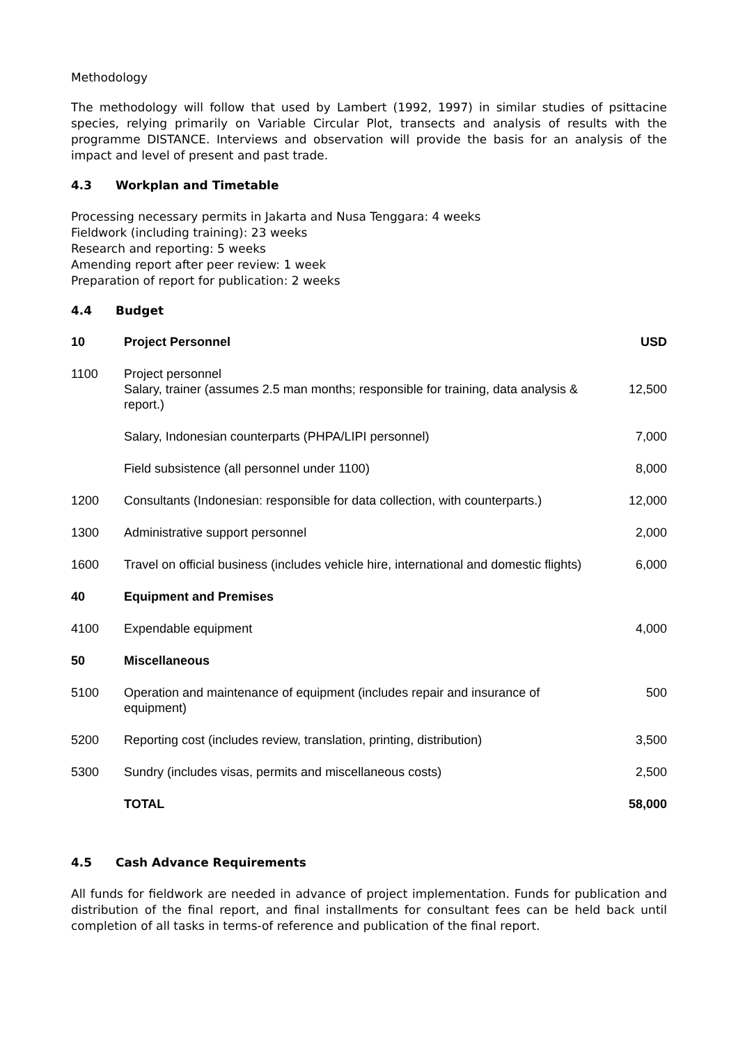Methodology
The methodology will follow that used by Lambert (1992, 1997) in similar studies of psittacine species, relying primarily on Variable Circular Plot, transects and analysis of results with the programme DISTANCE. Interviews and observation will provide the basis for an analysis of the impact and level of present and past trade.
4.3 Workplan and Timetable
Processing necessary permits in Jakarta and Nusa Tenggara: 4 weeks
Fieldwork (including training): 23 weeks
Research and reporting: 5 weeks
Amending report after peer review: 1 week
Preparation of report for publication: 2 weeks
4.4 Budget
| 10 | Project Personnel | USD |
| --- | --- | --- |
| 1100 | Project personnel Salary, trainer (assumes 2.5 man months; responsible for training, data analysis & report.) | 12,500 |
| | Salary, Indonesian counterparts (PHPA/LIPI personnel) | 7,000 |
| | Field subsistence (all personnel under 1100) | 8,000 |
| 1200 | Consultants (Indonesian: responsible for data collection, with counterparts.) | 12,000 |
| 1300 | Administrative support personnel | 2,000 |
| 1600 | Travel on official business (includes vehicle hire, international and domestic flights) | 6,000 |
| 40 | Equipment and Premises | |
| 4100 | Expendable equipment | 4,000 |
| 50 | Miscellaneous | |
| 5100 | Operation and maintenance of equipment (includes repair and insurance of equipment) | 500 |
| 5200 | Reporting cost (includes review, translation, printing, distribution) | 3,500 |
| 5300 | Sundry (includes visas, permits and miscellaneous costs) | 2,500 |
| | TOTAL | 58,000 |
4.5 Cash Advance Requirements
All funds for fieldwork are needed in advance of project implementation. Funds for publication and distribution of the final report, and final installments for consultant fees can be held back until completion of all tasks in terms-of reference and publication of the final report.